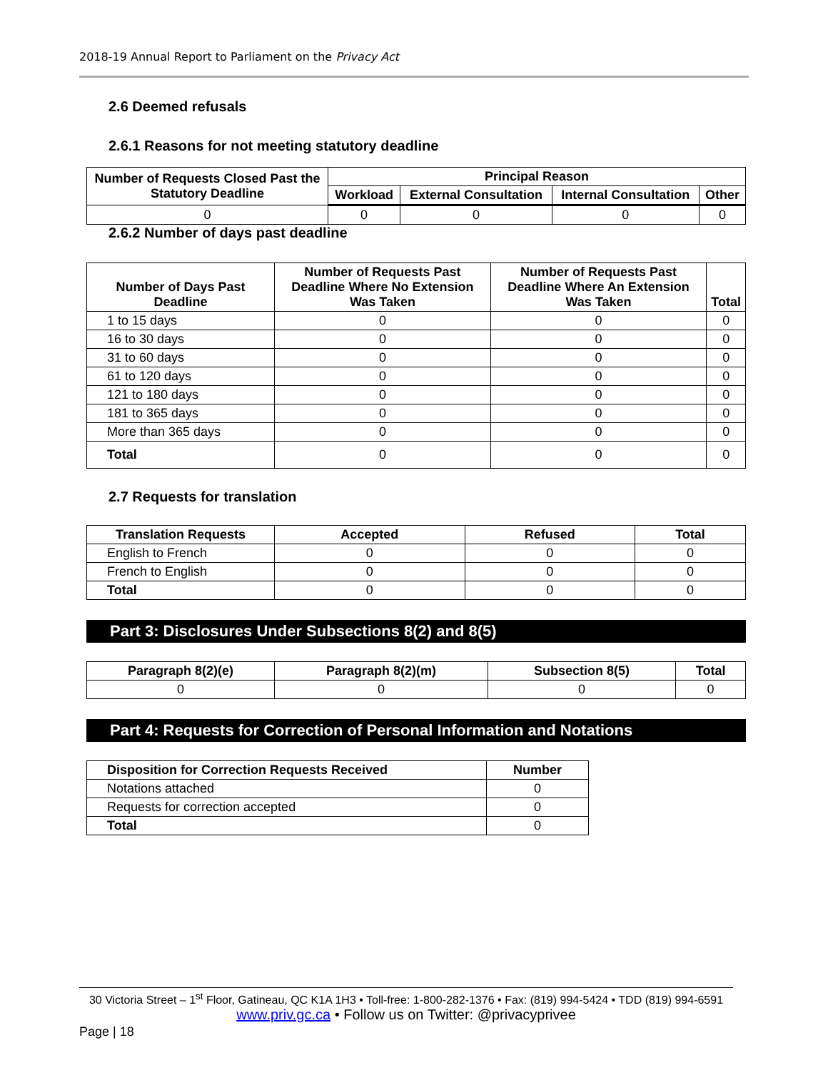2018-19 Annual Report to Parliament on the Privacy Act
2.6 Deemed refusals
2.6.1 Reasons for not meeting statutory deadline
| Number of Requests Closed Past the Statutory Deadline | Principal Reason | | | |
| --- | --- | --- | --- | --- |
| | Workload | External Consultation | Internal Consultation | Other |
| 0 | 0 | 0 | 0 | 0 |
2.6.2 Number of days past deadline
| Number of Days Past Deadline | Number of Requests Past Deadline Where No Extension Was Taken | Number of Requests Past Deadline Where An Extension Was Taken | Total |
| --- | --- | --- | --- |
| 1 to 15 days | 0 | 0 | 0 |
| 16 to 30 days | 0 | 0 | 0 |
| 31 to 60 days | 0 | 0 | 0 |
| 61 to 120 days | 0 | 0 | 0 |
| 121 to 180 days | 0 | 0 | 0 |
| 181 to 365 days | 0 | 0 | 0 |
| More than 365 days | 0 | 0 | 0 |
| Total | 0 | 0 | 0 |
2.7 Requests for translation
| Translation Requests | Accepted | Refused | Total |
| --- | --- | --- | --- |
| English to French | 0 | 0 | 0 |
| French to English | 0 | 0 | 0 |
| Total | 0 | 0 | 0 |
Part 3: Disclosures Under Subsections 8(2) and 8(5)
| Paragraph 8(2)(e) | Paragraph 8(2)(m) | Subsection 8(5) | Total |
| --- | --- | --- | --- |
| 0 | 0 | 0 | 0 |
Part 4: Requests for Correction of Personal Information and Notations
| Disposition for Correction Requests Received | Number |
| --- | --- |
| Notations attached | 0 |
| Requests for correction accepted | 0 |
| Total | 0 |
30 Victoria Street – 1<sup>st</sup> Floor, Gatineau, QC K1A 1H3 • Toll-free: 1-800-282-1376 • Fax: (819) 994-5424 • TDD (819) 994-6591
www.priv.gc.ca • Follow us on Twitter: @privacyprivee
Page | 18